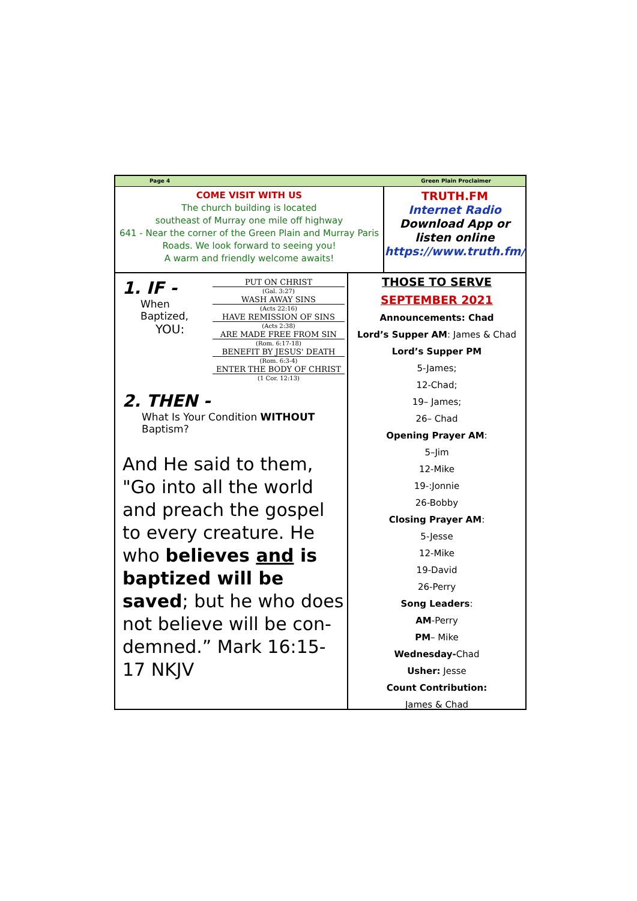Page 4 Green Plain Proclaimer
COME VISIT WITH US
The church building is located
southeast of Murray one mile off highway
641 - Near the corner of the Green Plain and Murray Paris Roads. We look forward to seeing you!
A warm and friendly welcome awaits!
TRUTH.FM
Internet Radio
Download App or
listen online
https://www.truth.fm/
1. IF -
When
Baptized,
YOU:
PUT ON CHRIST
(Gal. 3:27)
WASH AWAY SINS
(Acts 22:16)
HAVE REMISSION OF SINS
(Acts 2:38)
ARE MADE FREE FROM SIN
(Rom. 6:17-18)
BENEFIT BY JESUS' DEATH
(Rom. 6:3-4)
ENTER THE BODY OF CHRIST
(1 Cor. 12:13)
2. THEN -
What Is Your Condition WITHOUT Baptism?
And He said to them, "Go into all the world and preach the gospel to every creature. He who believes and is baptized will be saved; but he who does not believe will be con-demned.” Mark 16:15-17 NKJV
THOSE TO SERVE
SEPTEMBER 2021
Announcements: Chad
Lord’s Supper AM: James & Chad
Lord’s Supper PM
5-James;
12-Chad;
19– James;
26– Chad
Opening Prayer AM:
5–Jim
12-Mike
19-:Jonnie
26-Bobby
Closing Prayer AM:
5-Jesse
12-Mike
19-David
26-Perry
Song Leaders:
AM-Perry
PM– Mike
Wednesday-Chad
Usher: Jesse
Count Contribution:
James & Chad